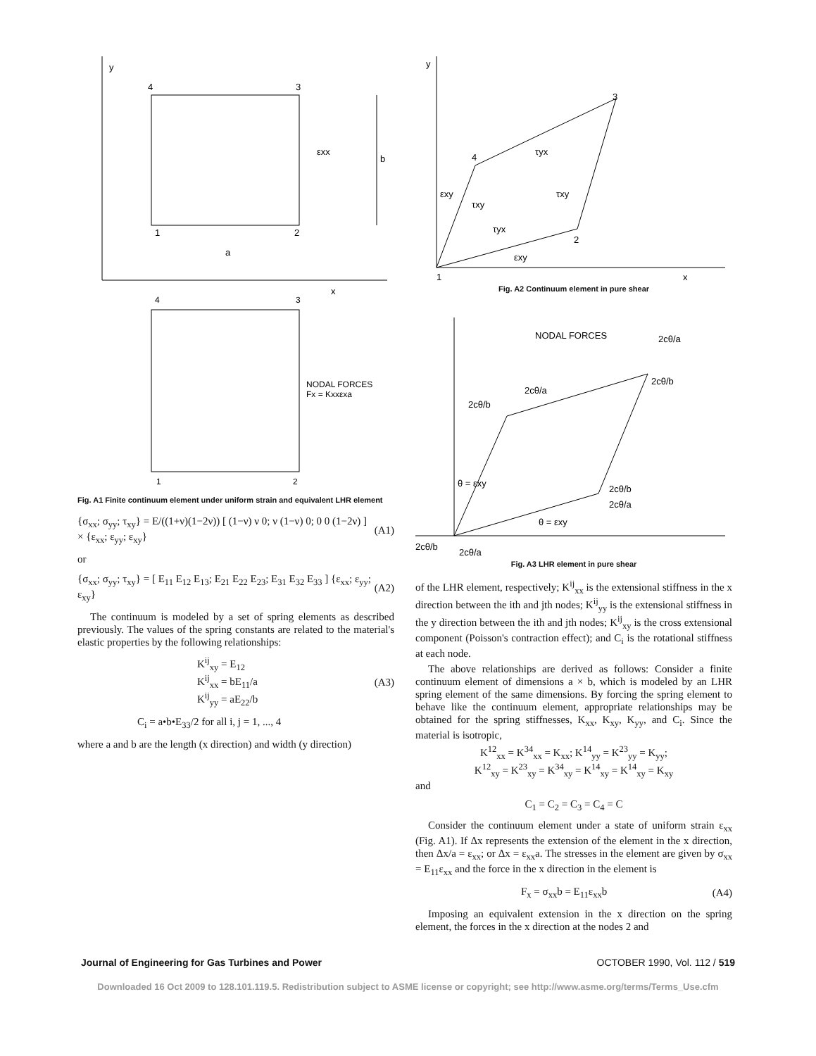y
4
3
1
2
a
b
εxx
x
4
3
1
2
NODAL FORCES
Fx = Kxxεxa
Fig. A1 Finite continuum element under uniform strain and equivalent LHR element
{σ<sub>xx</sub>; σ<sub>yy</sub>; τ<sub>xy</sub>} = E/((1+ν)(1−2ν)) [ (1−ν) ν 0; ν (1−ν) 0; 0 0 (1−2ν) ] × {ε<sub>xx</sub>; ε<sub>yy</sub>; ε<sub>xy</sub>} (A1)
or
{σ<sub>xx</sub>; σ<sub>yy</sub>; τ<sub>xy</sub>} = [ E<sub>11</sub> E<sub>12</sub> E<sub>13</sub>; E<sub>21</sub> E<sub>22</sub> E<sub>23</sub>; E<sub>31</sub> E<sub>32</sub> E<sub>33</sub> ] {ε<sub>xx</sub>; ε<sub>yy</sub>; ε<sub>xy</sub>} (A2)
The continuum is modeled by a set of spring elements as described previously. The values of the spring constants are related to the material's elastic properties by the following relationships:
K<sup>ij</sup><sub>xy</sub> = E<sub>12</sub>
K<sup>ij</sup><sub>xx</sub> = bE<sub>11</sub>/a
K<sup>ij</sup><sub>yy</sub> = aE<sub>22</sub>/b (A3)
C<sub>i</sub> = a•b•E<sub>33</sub>/2 for all i, j = 1, ..., 4
where a and b are the length (x direction) and width (y direction)
y
3
4
2
1
x
τyx
τxy
εxy
τxy
τyx
εxy
Fig. A2 Continuum element in pure shear
NODAL FORCES
2cθ/a
2cθ/b
2cθ/a
2cθ/b
θ = εxy
2cθ/b
2cθ/a
θ = εxy
2cθ/b
2cθ/a
Fig. A3 LHR element in pure shear
of the LHR element, respectively; K<sup>ij</sup><sub>xx</sub> is the extensional stiffness in the x direction between the ith and jth nodes; K<sup>ij</sup><sub>yy</sub> is the extensional stiffness in the y direction between the ith and jth nodes; K<sup>ij</sup><sub>xy</sub> is the cross extensional component (Poisson's contraction effect); and C<sub>i</sub> is the rotational stiffness at each node.
The above relationships are derived as follows: Consider a finite continuum element of dimensions a × b, which is modeled by an LHR spring element of the same dimensions. By forcing the spring element to behave like the continuum element, appropriate relationships may be obtained for the spring stiffnesses, K<sub>xx</sub>, K<sub>xy</sub>, K<sub>yy</sub>, and C<sub>i</sub>. Since the material is isotropic,
K<sup>12</sup><sub>xx</sub> = K<sup>34</sup><sub>xx</sub> = K<sub>xx</sub>; K<sup>14</sup><sub>yy</sub> = K<sup>23</sup><sub>yy</sub> = K<sub>yy</sub>;
K<sup>12</sup><sub>xy</sub> = K<sup>23</sup><sub>xy</sub> = K<sup>34</sup><sub>xy</sub> = K<sup>14</sup><sub>xy</sub> = K<sup>14</sup><sub>xy</sub> = K<sub>xy</sub>
and
C<sub>1</sub> = C<sub>2</sub> = C<sub>3</sub> = C<sub>4</sub> = C
Consider the continuum element under a state of uniform strain ε<sub>xx</sub> (Fig. A1). If Δx represents the extension of the element in the x direction, then Δx/a = ε<sub>xx</sub>; or Δx = ε<sub>xx</sub>a. The stresses in the element are given by σ<sub>xx</sub> = E<sub>11</sub>ε<sub>xx</sub> and the force in the x direction in the element is
F<sub>x</sub> = σ<sub>xx</sub>b = E<sub>11</sub>ε<sub>xx</sub>b (A4)
Imposing an equivalent extension in the x direction on the spring element, the forces in the x direction at the nodes 2 and
Journal of Engineering for Gas Turbines and Power OCTOBER 1990, Vol. 112 / 519
Downloaded 16 Oct 2009 to 128.101.119.5. Redistribution subject to ASME license or copyright; see http://www.asme.org/terms/Terms_Use.cfm